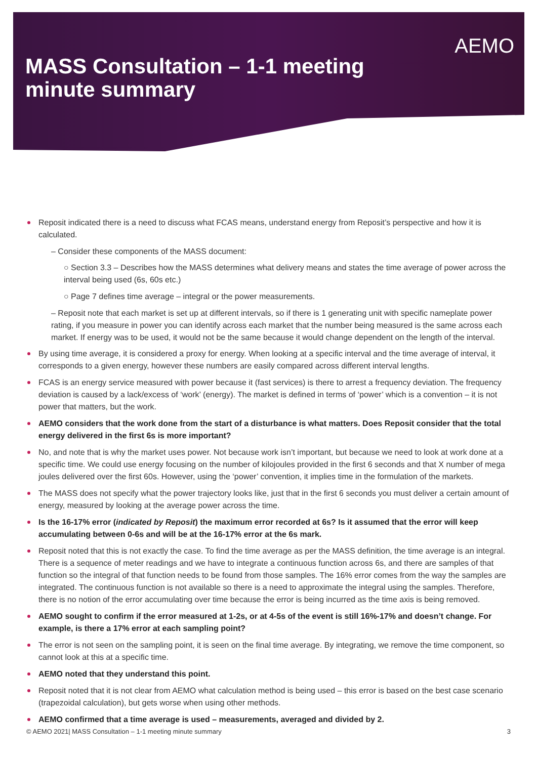AEMO
MASS Consultation – 1-1 meeting
minute summary
Reposit indicated there is a need to discuss what FCAS means, understand energy from Reposit’s perspective and how it is calculated.
– Consider these components of the MASS document:
○ Section 3.3 – Describes how the MASS determines what delivery means and states the time average of power across the interval being used (6s, 60s etc.)
○ Page 7 defines time average – integral or the power measurements.
– Reposit note that each market is set up at different intervals, so if there is 1 generating unit with specific nameplate power rating, if you measure in power you can identify across each market that the number being measured is the same across each market. If energy was to be used, it would not be the same because it would change dependent on the length of the interval.
By using time average, it is considered a proxy for energy. When looking at a specific interval and the time average of interval, it corresponds to a given energy, however these numbers are easily compared across different interval lengths.
FCAS is an energy service measured with power because it (fast services) is there to arrest a frequency deviation. The frequency deviation is caused by a lack/excess of ‘work’ (energy). The market is defined in terms of ‘power’ which is a convention – it is not power that matters, but the work.
AEMO considers that the work done from the start of a disturbance is what matters. Does Reposit consider that the total energy delivered in the first 6s is more important?
No, and note that is why the market uses power. Not because work isn’t important, but because we need to look at work done at a specific time. We could use energy focusing on the number of kilojoules provided in the first 6 seconds and that X number of mega joules delivered over the first 60s. However, using the ‘power’ convention, it implies time in the formulation of the markets.
The MASS does not specify what the power trajectory looks like, just that in the first 6 seconds you must deliver a certain amount of energy, measured by looking at the average power across the time.
Is the 16-17% error (indicated by Reposit) the maximum error recorded at 6s? Is it assumed that the error will keep accumulating between 0-6s and will be at the 16-17% error at the 6s mark.
Reposit noted that this is not exactly the case. To find the time average as per the MASS definition, the time average is an integral. There is a sequence of meter readings and we have to integrate a continuous function across 6s, and there are samples of that function so the integral of that function needs to be found from those samples. The 16% error comes from the way the samples are integrated. The continuous function is not available so there is a need to approximate the integral using the samples. Therefore, there is no notion of the error accumulating over time because the error is being incurred as the time axis is being removed.
AEMO sought to confirm if the error measured at 1-2s, or at 4-5s of the event is still 16%-17% and doesn’t change. For example, is there a 17% error at each sampling point?
The error is not seen on the sampling point, it is seen on the final time average. By integrating, we remove the time component, so cannot look at this at a specific time.
AEMO noted that they understand this point.
Reposit noted that it is not clear from AEMO what calculation method is being used – this error is based on the best case scenario (trapezoidal calculation), but gets worse when using other methods.
AEMO confirmed that a time average is used – measurements, averaged and divided by 2.
© AEMO 2021| MASS Consultation – 1-1 meeting minute summary 3